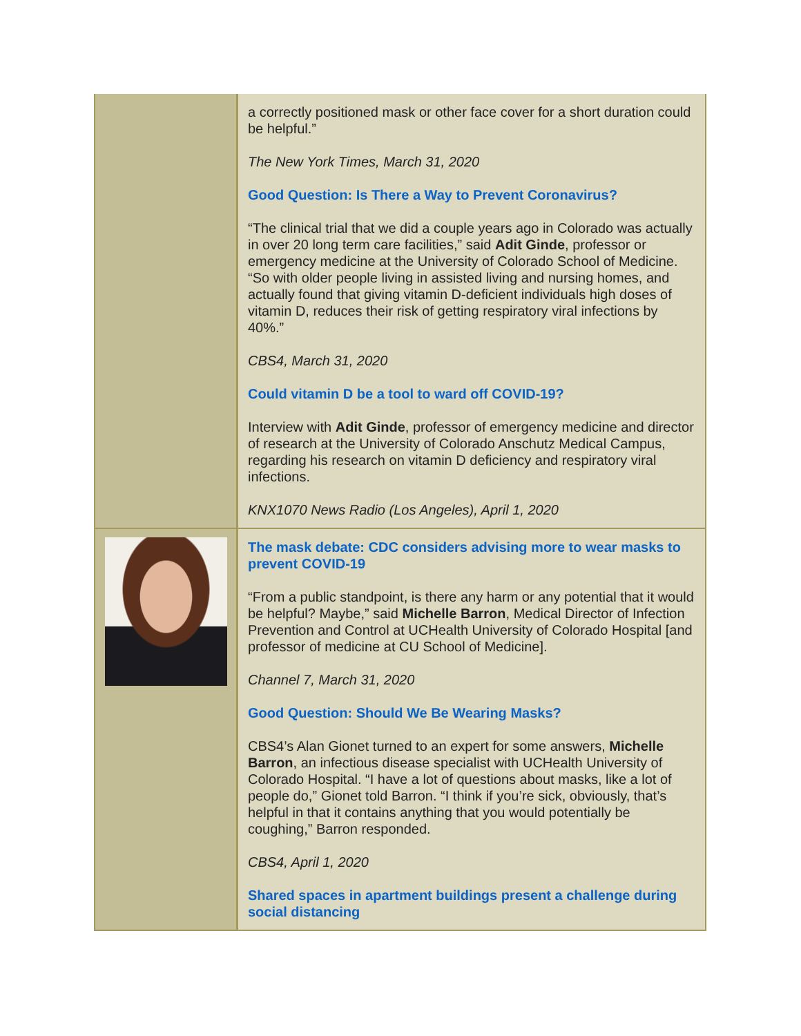a correctly positioned mask or other face cover for a short duration could be helpful.”
The New York Times, March 31, 2020
Good Question: Is There a Way to Prevent Coronavirus?
“The clinical trial that we did a couple years ago in Colorado was actually in over 20 long term care facilities,” said Adit Ginde, professor or emergency medicine at the University of Colorado School of Medicine. “So with older people living in assisted living and nursing homes, and actually found that giving vitamin D-deficient individuals high doses of vitamin D, reduces their risk of getting respiratory viral infections by 40%.”
CBS4, March 31, 2020
Could vitamin D be a tool to ward off COVID-19?
Interview with Adit Ginde, professor of emergency medicine and director of research at the University of Colorado Anschutz Medical Campus, regarding his research on vitamin D deficiency and respiratory viral infections.
KNX1070 News Radio (Los Angeles), April 1, 2020
The mask debate: CDC considers advising more to wear masks to prevent COVID-19
“From a public standpoint, is there any harm or any potential that it would be helpful? Maybe,” said Michelle Barron, Medical Director of Infection Prevention and Control at UCHealth University of Colorado Hospital [and professor of medicine at CU School of Medicine].
Channel 7, March 31, 2020
Good Question: Should We Be Wearing Masks?
CBS4’s Alan Gionet turned to an expert for some answers, Michelle Barron, an infectious disease specialist with UCHealth University of Colorado Hospital. “I have a lot of questions about masks, like a lot of people do,” Gionet told Barron. “I think if you’re sick, obviously, that’s helpful in that it contains anything that you would potentially be coughing,” Barron responded.
CBS4, April 1, 2020
Shared spaces in apartment buildings present a challenge during social distancing